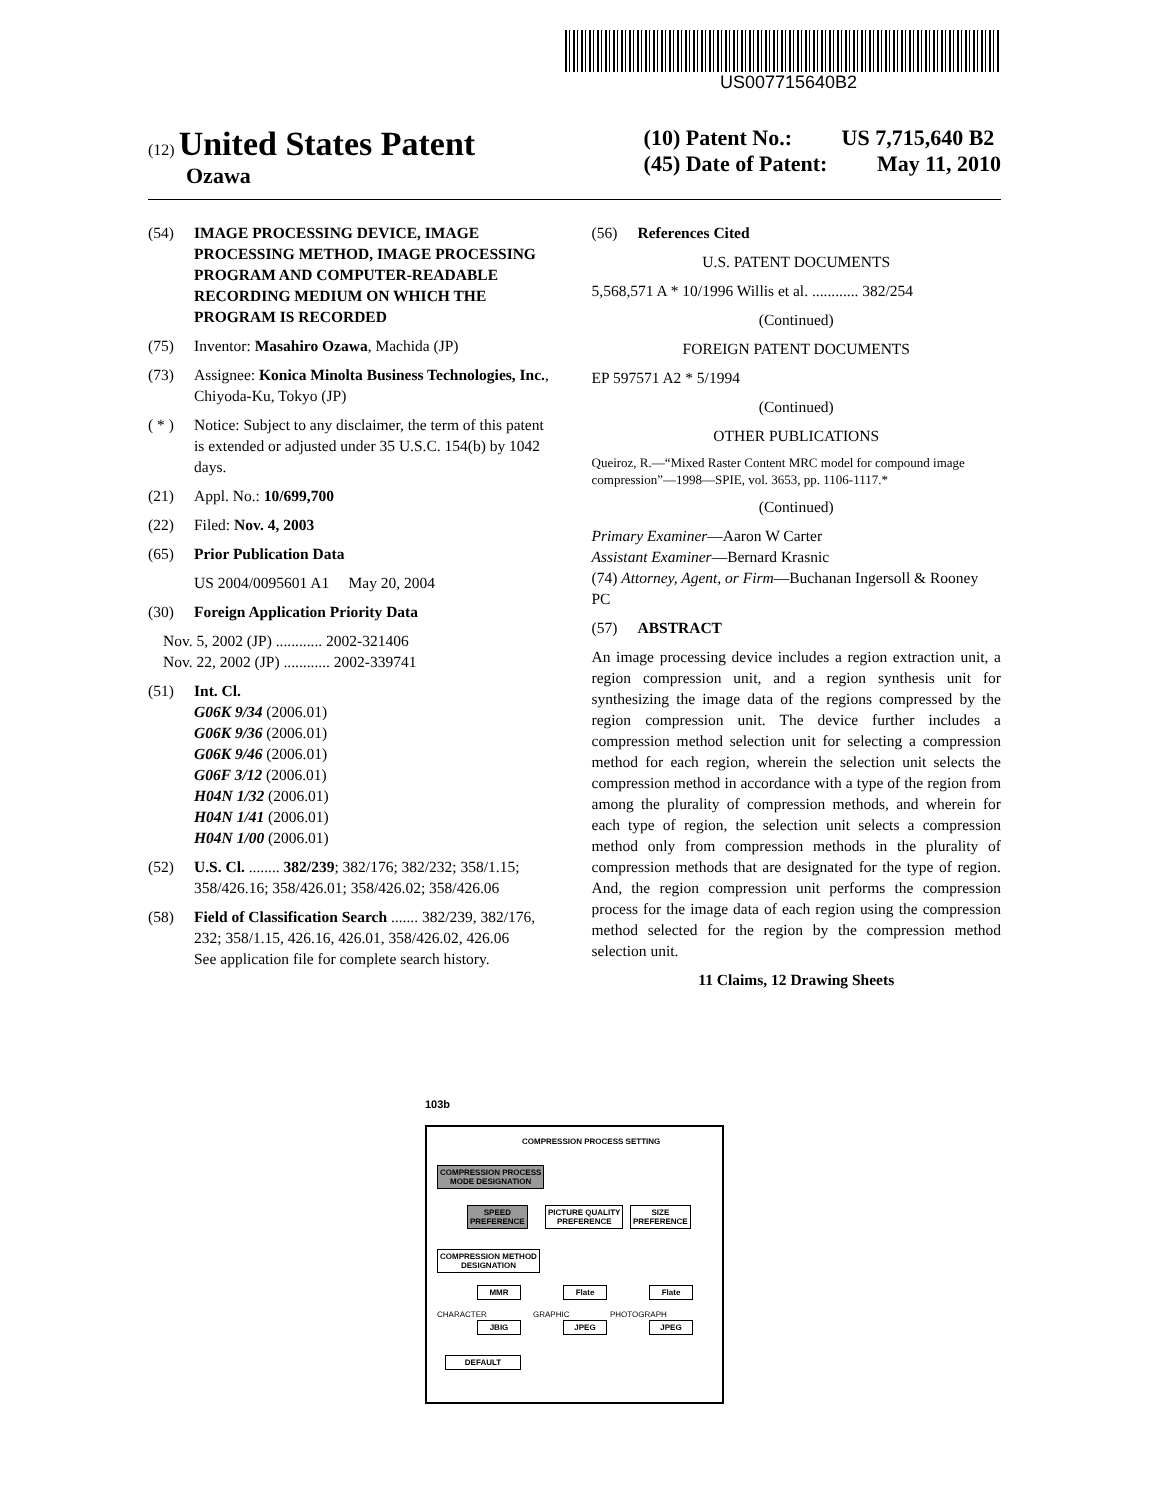US007715640B2
(12) United States Patent
Ozawa
(10) Patent No.: US 7,715,640 B2
(45) Date of Patent: May 11, 2010
(54) IMAGE PROCESSING DEVICE, IMAGE PROCESSING METHOD, IMAGE PROCESSING PROGRAM AND COMPUTER-READABLE RECORDING MEDIUM ON WHICH THE PROGRAM IS RECORDED
(75) Inventor: Masahiro Ozawa, Machida (JP)
(73) Assignee: Konica Minolta Business Technologies, Inc., Chiyoda-Ku, Tokyo (JP)
( * ) Notice: Subject to any disclaimer, the term of this patent is extended or adjusted under 35 U.S.C. 154(b) by 1042 days.
(21) Appl. No.: 10/699,700
(22) Filed: Nov. 4, 2003
(65) Prior Publication Data
US 2004/0095601 A1 May 20, 2004
(30) Foreign Application Priority Data
Nov. 5, 2002 (JP) ............ 2002-321406
Nov. 22, 2002 (JP) ............ 2002-339741
(51) Int. Cl.
G06K 9/34 (2006.01)
G06K 9/36 (2006.01)
G06K 9/46 (2006.01)
G06F 3/12 (2006.01)
H04N 1/32 (2006.01)
H04N 1/41 (2006.01)
H04N 1/00 (2006.01)
(52) U.S. Cl. ........ 382/239; 382/176; 382/232; 358/1.15; 358/426.16; 358/426.01; 358/426.02; 358/426.06
(58) Field of Classification Search ....... 382/239, 382/176, 232; 358/1.15, 426.16, 426.01, 358/426.02, 426.06
See application file for complete search history.
(56) References Cited
U.S. PATENT DOCUMENTS
5,568,571 A * 10/1996 Willis et al. ............ 382/254
(Continued)
FOREIGN PATENT DOCUMENTS
EP 597571 A2 * 5/1994
(Continued)
OTHER PUBLICATIONS
Queiroz, R.—“Mixed Raster Content MRC model for compound image compression”—1998—SPIE, vol. 3653, pp. 1106-1117.*
(Continued)
Primary Examiner—Aaron W Carter
Assistant Examiner—Bernard Krasnic
(74) Attorney, Agent, or Firm—Buchanan Ingersoll & Rooney PC
(57) ABSTRACT
An image processing device includes a region extraction unit, a region compression unit, and a region synthesis unit for synthesizing the image data of the regions compressed by the region compression unit. The device further includes a compression method selection unit for selecting a compression method for each region, wherein the selection unit selects the compression method in accordance with a type of the region from among the plurality of compression methods, and wherein for each type of region, the selection unit selects a compression method only from compression methods in the plurality of compression methods that are designated for the type of region. And, the region compression unit performs the compression process for the image data of each region using the compression method selected for the region by the compression method selection unit.
11 Claims, 12 Drawing Sheets
103b
COMPRESSION PROCESS SETTING
COMPRESSION PROCESS
MODE DESIGNATION
SPEED
PREFERENCE
PICTURE QUALITY
PREFERENCE
SIZE
PREFERENCE
COMPRESSION METHOD
DESIGNATION
MMR Flate Flate
CHARACTER GRAPHIC PHOTOGRAPH
JBIG JPEG JPEG
DEFAULT